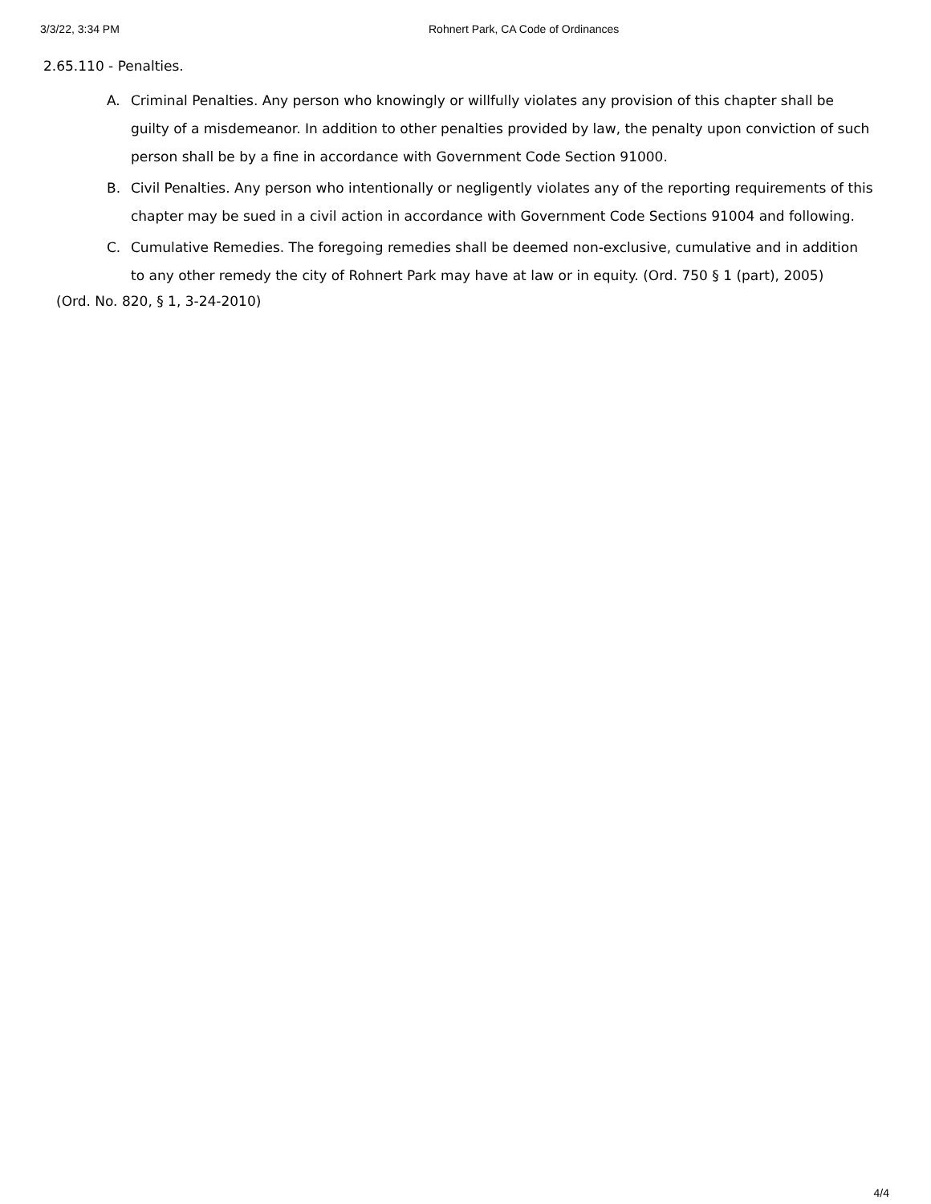3/3/22, 3:34 PM Rohnert Park, CA Code of Ordinances
2.65.110 - Penalties.
A. Criminal Penalties. Any person who knowingly or willfully violates any provision of this chapter shall be guilty of a misdemeanor. In addition to other penalties provided by law, the penalty upon conviction of such person shall be by a fine in accordance with Government Code Section 91000.
B. Civil Penalties. Any person who intentionally or negligently violates any of the reporting requirements of this chapter may be sued in a civil action in accordance with Government Code Sections 91004 and following.
C. Cumulative Remedies. The foregoing remedies shall be deemed non-exclusive, cumulative and in addition to any other remedy the city of Rohnert Park may have at law or in equity. (Ord. 750 § 1 (part), 2005)
(Ord. No. 820, § 1, 3-24-2010)
4/4